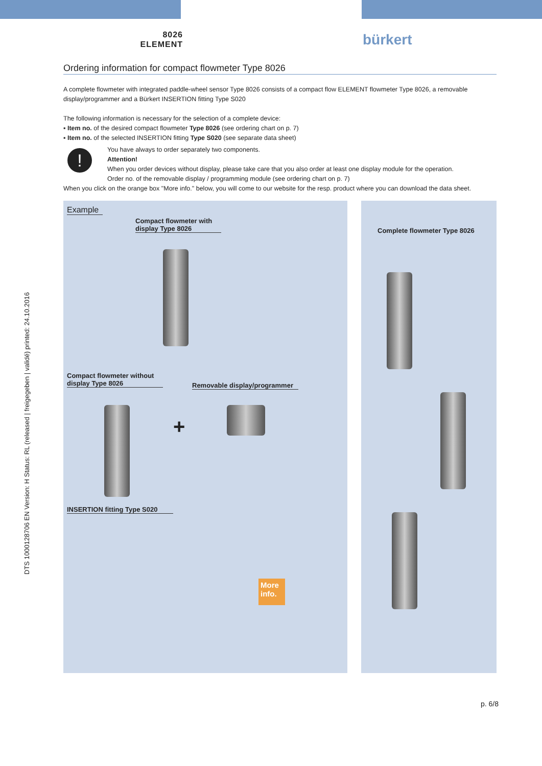8026
ELEMENT
bürkert
Ordering information for compact flowmeter Type 8026
A complete flowmeter with integrated paddle-wheel sensor Type 8026 consists of a compact flow ELEMENT flowmeter Type 8026, a removable display/programmer and a Bürkert INSERTION fitting Type S020
The following information is necessary for the selection of a complete device:
▪ Item no. of the desired compact flowmeter Type 8026 (see ordering chart on p. 7)
▪ Item no. of the selected INSERTION fitting Type S020 (see separate data sheet)
!
You have always to order separately two components.
Attention!
When you order devices without display, please take care that you also order at least one display module for the operation.
Order no. of the removable display / programming module (see ordering chart on p. 7)
When you click on the orange box "More info." below, you will come to our website for the resp. product where you can download the data sheet.
Example
Compact flowmeter with
display Type 8026
Compact flowmeter without
display Type 8026
Removable display/programmer
+
INSERTION fitting Type S020
More info.
Complete flowmeter Type 8026
DTS 1000128706 EN Version: H Status: RL (released | freigegeben | validé) printed: 24.10.2016
p. 6/8